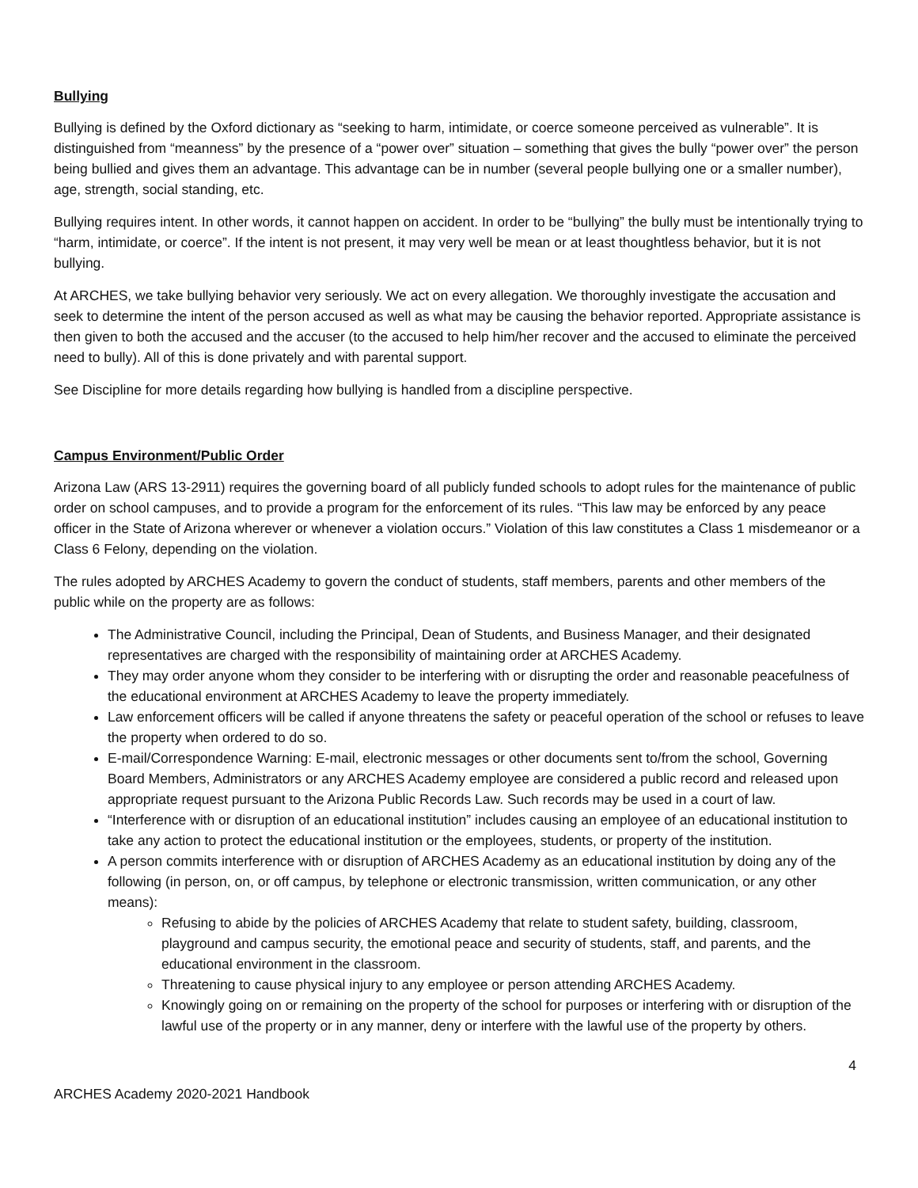Bullying
Bullying is defined by the Oxford dictionary as “seeking to harm, intimidate, or coerce someone perceived as vulnerable”. It is distinguished from “meanness” by the presence of a “power over” situation – something that gives the bully “power over” the person being bullied and gives them an advantage. This advantage can be in number (several people bullying one or a smaller number), age, strength, social standing, etc.
Bullying requires intent. In other words, it cannot happen on accident. In order to be “bullying” the bully must be intentionally trying to “harm, intimidate, or coerce”. If the intent is not present, it may very well be mean or at least thoughtless behavior, but it is not bullying.
At ARCHES, we take bullying behavior very seriously. We act on every allegation. We thoroughly investigate the accusation and seek to determine the intent of the person accused as well as what may be causing the behavior reported. Appropriate assistance is then given to both the accused and the accuser (to the accused to help him/her recover and the accused to eliminate the perceived need to bully). All of this is done privately and with parental support.
See Discipline for more details regarding how bullying is handled from a discipline perspective.
Campus Environment/Public Order
Arizona Law (ARS 13-2911) requires the governing board of all publicly funded schools to adopt rules for the maintenance of public order on school campuses, and to provide a program for the enforcement of its rules. “This law may be enforced by any peace officer in the State of Arizona wherever or whenever a violation occurs.” Violation of this law constitutes a Class 1 misdemeanor or a Class 6 Felony, depending on the violation.
The rules adopted by ARCHES Academy to govern the conduct of students, staff members, parents and other members of the public while on the property are as follows:
The Administrative Council, including the Principal, Dean of Students, and Business Manager, and their designated representatives are charged with the responsibility of maintaining order at ARCHES Academy.
They may order anyone whom they consider to be interfering with or disrupting the order and reasonable peacefulness of the educational environment at ARCHES Academy to leave the property immediately.
Law enforcement officers will be called if anyone threatens the safety or peaceful operation of the school or refuses to leave the property when ordered to do so.
E-mail/Correspondence Warning: E-mail, electronic messages or other documents sent to/from the school, Governing Board Members, Administrators or any ARCHES Academy employee are considered a public record and released upon appropriate request pursuant to the Arizona Public Records Law. Such records may be used in a court of law.
“Interference with or disruption of an educational institution” includes causing an employee of an educational institution to take any action to protect the educational institution or the employees, students, or property of the institution.
A person commits interference with or disruption of ARCHES Academy as an educational institution by doing any of the following (in person, on, or off campus, by telephone or electronic transmission, written communication, or any other means):
Refusing to abide by the policies of ARCHES Academy that relate to student safety, building, classroom, playground and campus security, the emotional peace and security of students, staff, and parents, and the educational environment in the classroom.
Threatening to cause physical injury to any employee or person attending ARCHES Academy.
Knowingly going on or remaining on the property of the school for purposes or interfering with or disruption of the lawful use of the property or in any manner, deny or interfere with the lawful use of the property by others.
4
ARCHES Academy 2020-2021 Handbook